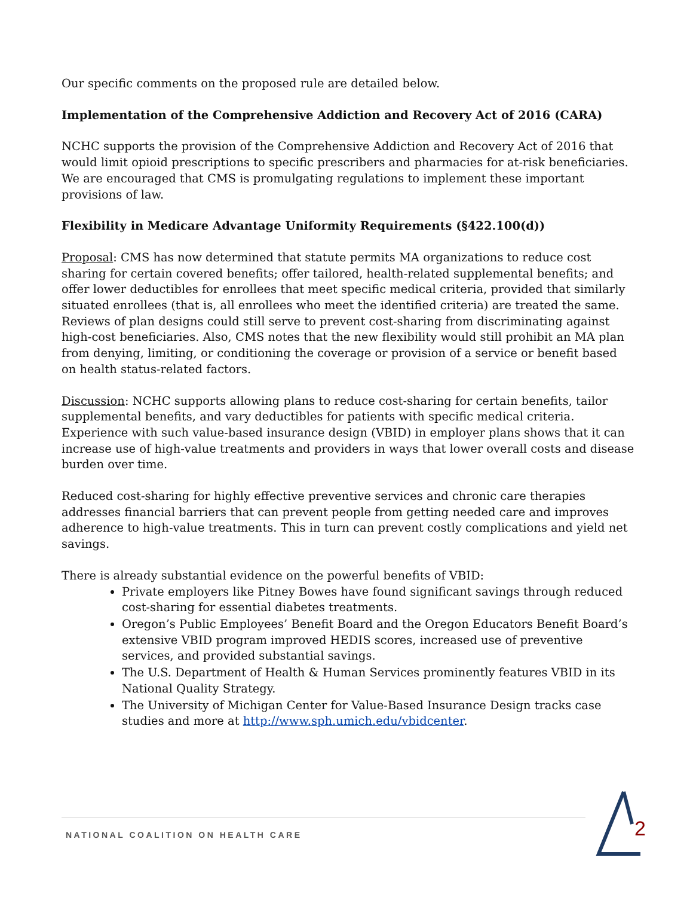Our specific comments on the proposed rule are detailed below.
Implementation of the Comprehensive Addiction and Recovery Act of 2016 (CARA)
NCHC supports the provision of the Comprehensive Addiction and Recovery Act of 2016 that would limit opioid prescriptions to specific prescribers and pharmacies for at-risk beneficiaries. We are encouraged that CMS is promulgating regulations to implement these important provisions of law.
Flexibility in Medicare Advantage Uniformity Requirements (§422.100(d))
Proposal: CMS has now determined that statute permits MA organizations to reduce cost sharing for certain covered benefits; offer tailored, health-related supplemental benefits; and offer lower deductibles for enrollees that meet specific medical criteria, provided that similarly situated enrollees (that is, all enrollees who meet the identified criteria) are treated the same. Reviews of plan designs could still serve to prevent cost-sharing from discriminating against high-cost beneficiaries. Also, CMS notes that the new flexibility would still prohibit an MA plan from denying, limiting, or conditioning the coverage or provision of a service or benefit based on health status-related factors.
Discussion: NCHC supports allowing plans to reduce cost-sharing for certain benefits, tailor supplemental benefits, and vary deductibles for patients with specific medical criteria. Experience with such value-based insurance design (VBID) in employer plans shows that it can increase use of high-value treatments and providers in ways that lower overall costs and disease burden over time.
Reduced cost-sharing for highly effective preventive services and chronic care therapies addresses financial barriers that can prevent people from getting needed care and improves adherence to high-value treatments. This in turn can prevent costly complications and yield net savings.
There is already substantial evidence on the powerful benefits of VBID:
Private employers like Pitney Bowes have found significant savings through reduced cost-sharing for essential diabetes treatments.
Oregon’s Public Employees’ Benefit Board and the Oregon Educators Benefit Board’s extensive VBID program improved HEDIS scores, increased use of preventive services, and provided substantial savings.
The U.S. Department of Health & Human Services prominently features VBID in its National Quality Strategy.
The University of Michigan Center for Value-Based Insurance Design tracks case studies and more at http://www.sph.umich.edu/vbidcenter.
NATIONAL COALITION ON HEALTH CARE 2